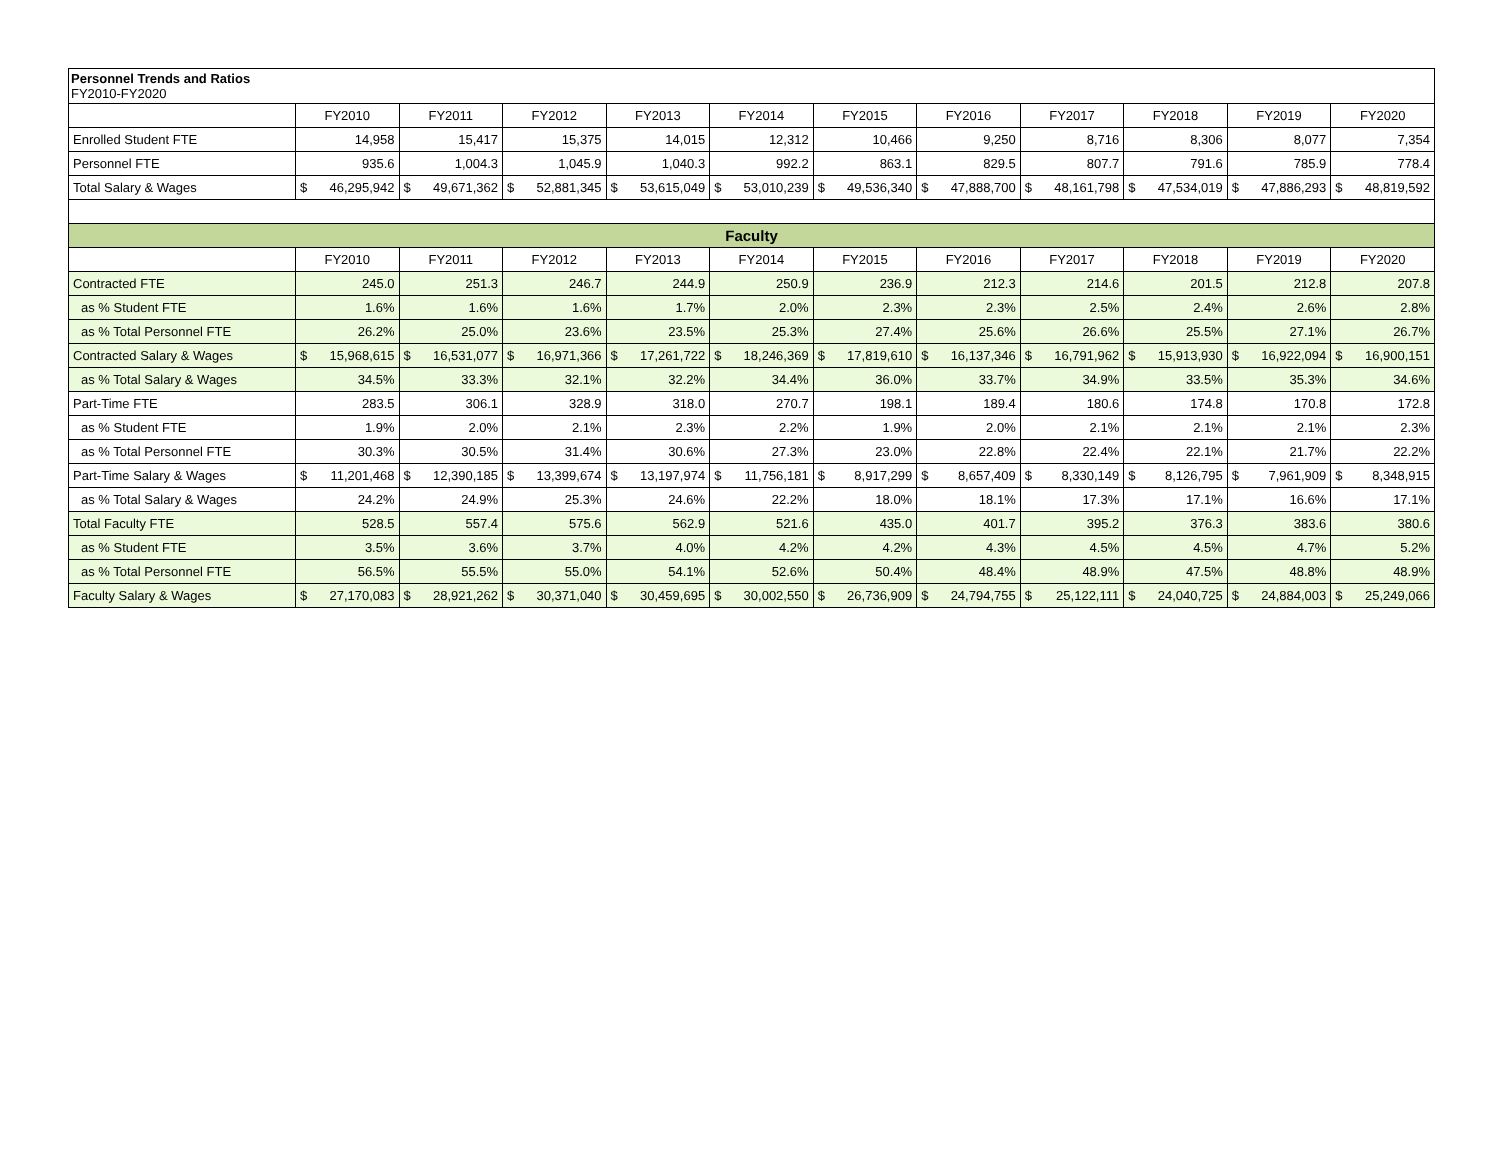Personnel Trends and Ratios
FY2010-FY2020
| | FY2010 | FY2011 | FY2012 | FY2013 | FY2014 | FY2015 | FY2016 | FY2017 | FY2018 | FY2019 | FY2020 |
| Enrolled Student FTE | 14,958 | 15,417 | 15,375 | 14,015 | 12,312 | 10,466 | 9,250 | 8,716 | 8,306 | 8,077 | 7,354 |
| Personnel FTE | 935.6 | 1,004.3 | 1,045.9 | 1,040.3 | 992.2 | 863.1 | 829.5 | 807.7 | 791.6 | 785.9 | 778.4 |
| Total Salary & Wages | $ 46,295,942 | $ 49,671,362 | $ 52,881,345 | $ 53,615,049 | $ 53,010,239 | $ 49,536,340 | $ 47,888,700 | $ 48,161,798 | $ 47,534,019 | $ 47,886,293 | $ 48,819,592 |
| Faculty | | | | | | | | | | | |
| | FY2010 | FY2011 | FY2012 | FY2013 | FY2014 | FY2015 | FY2016 | FY2017 | FY2018 | FY2019 | FY2020 |
| Contracted FTE | 245.0 | 251.3 | 246.7 | 244.9 | 250.9 | 236.9 | 212.3 | 214.6 | 201.5 | 212.8 | 207.8 |
| as % Student FTE | 1.6% | 1.6% | 1.6% | 1.7% | 2.0% | 2.3% | 2.3% | 2.5% | 2.4% | 2.6% | 2.8% |
| as % Total Personnel FTE | 26.2% | 25.0% | 23.6% | 23.5% | 25.3% | 27.4% | 25.6% | 26.6% | 25.5% | 27.1% | 26.7% |
| Contracted Salary & Wages | $ 15,968,615 | $ 16,531,077 | $ 16,971,366 | $ 17,261,722 | $ 18,246,369 | $ 17,819,610 | $ 16,137,346 | $ 16,791,962 | $ 15,913,930 | $ 16,922,094 | $ 16,900,151 |
| as % Total Salary & Wages | 34.5% | 33.3% | 32.1% | 32.2% | 34.4% | 36.0% | 33.7% | 34.9% | 33.5% | 35.3% | 34.6% |
| Part-Time FTE | 283.5 | 306.1 | 328.9 | 318.0 | 270.7 | 198.1 | 189.4 | 180.6 | 174.8 | 170.8 | 172.8 |
| as % Student FTE | 1.9% | 2.0% | 2.1% | 2.3% | 2.2% | 1.9% | 2.0% | 2.1% | 2.1% | 2.1% | 2.3% |
| as % Total Personnel FTE | 30.3% | 30.5% | 31.4% | 30.6% | 27.3% | 23.0% | 22.8% | 22.4% | 22.1% | 21.7% | 22.2% |
| Part-Time Salary & Wages | $ 11,201,468 | $ 12,390,185 | $ 13,399,674 | $ 13,197,974 | $ 11,756,181 | $ 8,917,299 | $ 8,657,409 | $ 8,330,149 | $ 8,126,795 | $ 7,961,909 | $ 8,348,915 |
| as % Total Salary & Wages | 24.2% | 24.9% | 25.3% | 24.6% | 22.2% | 18.0% | 18.1% | 17.3% | 17.1% | 16.6% | 17.1% |
| Total Faculty FTE | 528.5 | 557.4 | 575.6 | 562.9 | 521.6 | 435.0 | 401.7 | 395.2 | 376.3 | 383.6 | 380.6 |
| as % Student FTE | 3.5% | 3.6% | 3.7% | 4.0% | 4.2% | 4.2% | 4.3% | 4.5% | 4.5% | 4.7% | 5.2% |
| as % Total Personnel FTE | 56.5% | 55.5% | 55.0% | 54.1% | 52.6% | 50.4% | 48.4% | 48.9% | 47.5% | 48.8% | 48.9% |
| Faculty Salary & Wages | $ 27,170,083 | $ 28,921,262 | $ 30,371,040 | $ 30,459,695 | $ 30,002,550 | $ 26,736,909 | $ 24,794,755 | $ 25,122,111 | $ 24,040,725 | $ 24,884,003 | $ 25,249,066 |